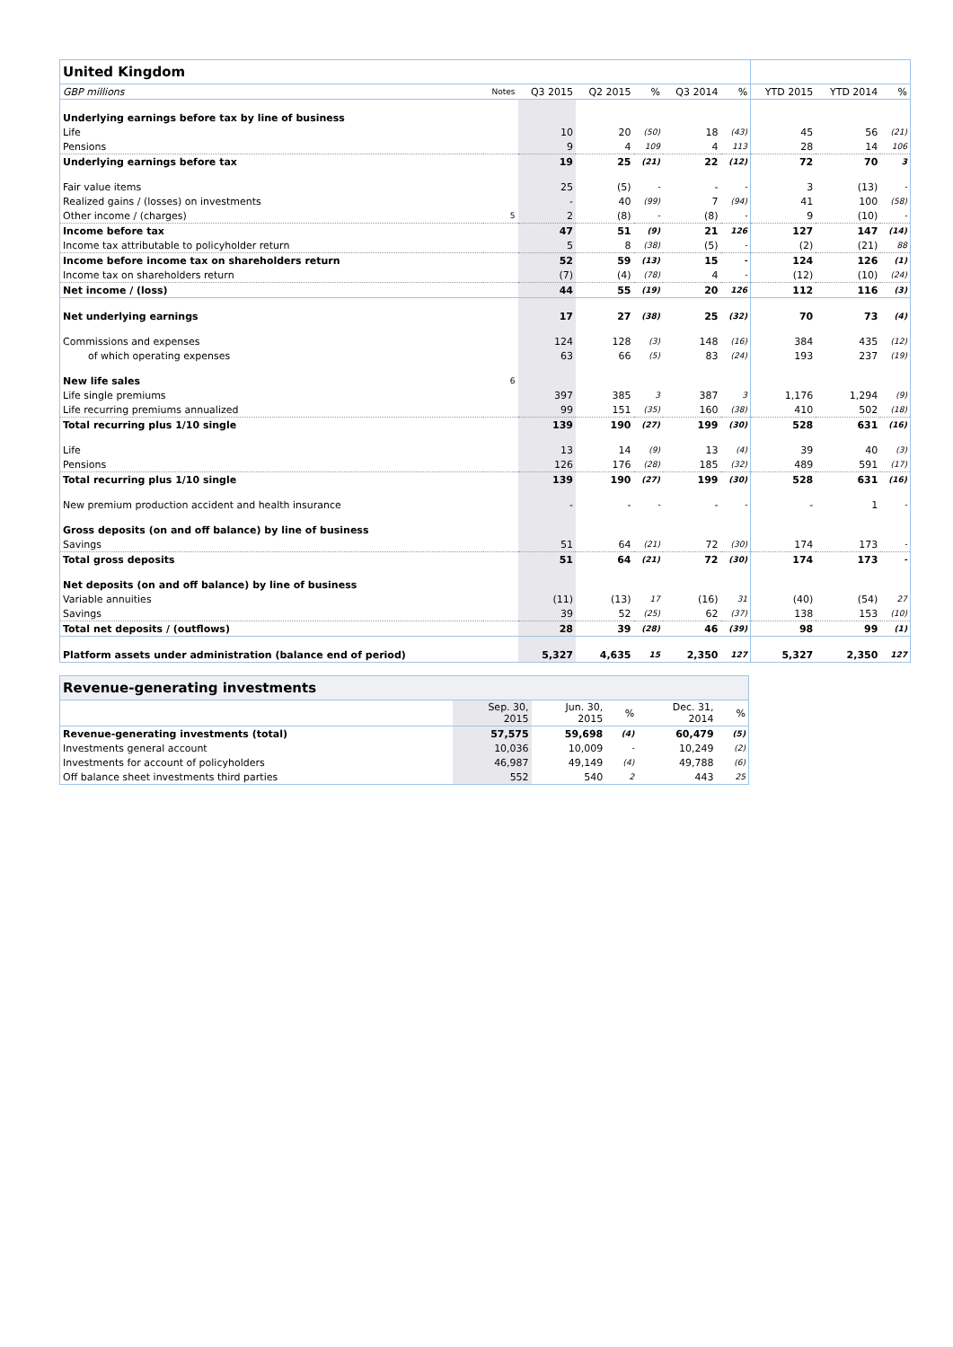| United Kingdom | | | | | | | | | |
| GBP millions | Notes | Q3 2015 | Q2 2015 | % | Q3 2014 | % | YTD 2015 | YTD 2014 | % |
| Underlying earnings before tax by line of business | | | | | | | | | |
| Life | | 10 | 20 | (50) | 18 | (43) | 45 | 56 | (21) |
| Pensions | | 9 | 4 | 109 | 4 | 113 | 28 | 14 | 106 |
| Underlying earnings before tax | | 19 | 25 | (21) | 22 | (12) | 72 | 70 | 3 |
| Fair value items | | 25 | (5) | - | - | - | 3 | (13) | - |
| Realized gains / (losses) on investments | | - | 40 | (99) | 7 | (94) | 41 | 100 | (58) |
| Other income / (charges) | 5 | 2 | (8) | - | (8) | - | 9 | (10) | - |
| Income before tax | | 47 | 51 | (9) | 21 | 126 | 127 | 147 | (14) |
| Income tax attributable to policyholder return | | 5 | 8 | (38) | (5) | - | (2) | (21) | 88 |
| Income before income tax on shareholders return | | 52 | 59 | (13) | 15 | - | 124 | 126 | (1) |
| Income tax on shareholders return | | (7) | (4) | (78) | 4 | - | (12) | (10) | (24) |
| Net income / (loss) | | 44 | 55 | (19) | 20 | 126 | 112 | 116 | (3) |
| Net underlying earnings | | 17 | 27 | (38) | 25 | (32) | 70 | 73 | (4) |
| Commissions and expenses | | 124 | 128 | (3) | 148 | (16) | 384 | 435 | (12) |
| of which operating expenses | | 63 | 66 | (5) | 83 | (24) | 193 | 237 | (19) |
| New life sales | 6 | | | | | | | | |
| Life single premiums | | 397 | 385 | 3 | 387 | 3 | 1,176 | 1,294 | (9) |
| Life recurring premiums annualized | | 99 | 151 | (35) | 160 | (38) | 410 | 502 | (18) |
| Total recurring plus 1/10 single | | 139 | 190 | (27) | 199 | (30) | 528 | 631 | (16) |
| Life | | 13 | 14 | (9) | 13 | (4) | 39 | 40 | (3) |
| Pensions | | 126 | 176 | (28) | 185 | (32) | 489 | 591 | (17) |
| Total recurring plus 1/10 single | | 139 | 190 | (27) | 199 | (30) | 528 | 631 | (16) |
| New premium production accident and health insurance | | - | - | - | - | - | - | 1 | - |
| Gross deposits (on and off balance) by line of business | | | | | | | | | |
| Savings | | 51 | 64 | (21) | 72 | (30) | 174 | 173 | - |
| Total gross deposits | | 51 | 64 | (21) | 72 | (30) | 174 | 173 | - |
| Net deposits (on and off balance) by line of business | | | | | | | | | |
| Variable annuities | | (11) | (13) | 17 | (16) | 31 | (40) | (54) | 27 |
| Savings | | 39 | 52 | (25) | 62 | (37) | 138 | 153 | (10) |
| Total net deposits / (outflows) | | 28 | 39 | (28) | 46 | (39) | 98 | 99 | (1) |
| Platform assets under administration (balance end of period) | | 5,327 | 4,635 | 15 | 2,350 | 127 | 5,327 | 2,350 | 127 |
| Revenue-generating investments | | | | | |
| | Sep. 30, 2015 | Jun. 30, 2015 | % | Dec. 31, 2014 | % |
| Revenue-generating investments (total) | 57,575 | 59,698 | (4) | 60,479 | (5) |
| Investments general account | 10,036 | 10,009 | - | 10,249 | (2) |
| Investments for account of policyholders | 46,987 | 49,149 | (4) | 49,788 | (6) |
| Off balance sheet investments third parties | 552 | 540 | 2 | 443 | 25 |